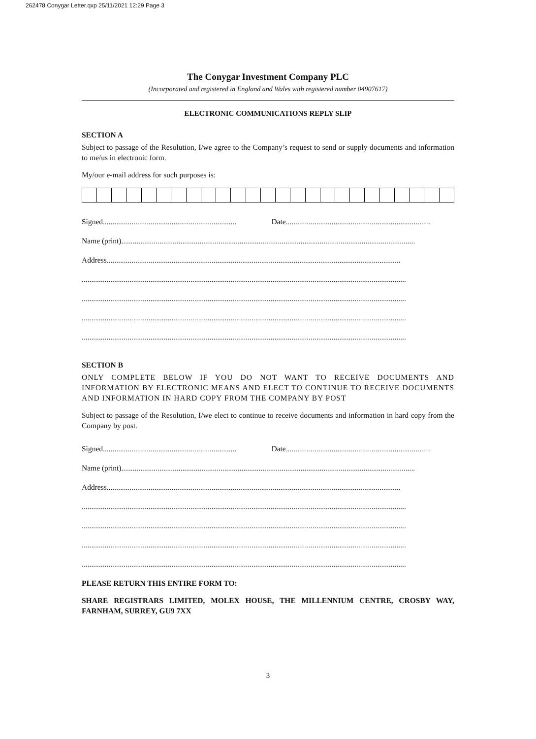262478 Conygar Letter.qxp 25/11/2021 12:29 Page 3
The Conygar Investment Company PLC
(Incorporated and registered in England and Wales with registered number 04907617)
ELECTRONIC COMMUNICATIONS REPLY SLIP
SECTION A
Subject to passage of the Resolution, I/we agree to the Company’s request to send or supply documents and information to me/us in electronic form.
My/our e-mail address for such purposes is:
Signed...................................................................... Date............................................................................
Name (print)..........................................................................................................................................................
Address..........................................................................................................................................................
..........................................................................................................................................................................
..........................................................................................................................................................................
..........................................................................................................................................................................
..........................................................................................................................................................................
SECTION B
ONLY COMPLETE BELOW IF YOU DO NOT WANT TO RECEIVE DOCUMENTS AND INFORMATION BY ELECTRONIC MEANS AND ELECT TO CONTINUE TO RECEIVE DOCUMENTS AND INFORMATION IN HARD COPY FROM THE COMPANY BY POST
Subject to passage of the Resolution, I/we elect to continue to receive documents and information in hard copy from the Company by post.
Signed...................................................................... Date............................................................................
Name (print)..........................................................................................................................................................
Address..........................................................................................................................................................
..........................................................................................................................................................................
..........................................................................................................................................................................
..........................................................................................................................................................................
..........................................................................................................................................................................
PLEASE RETURN THIS ENTIRE FORM TO:
SHARE REGISTRARS LIMITED, MOLEX HOUSE, THE MILLENNIUM CENTRE, CROSBY WAY, FARNHAM, SURREY, GU9 7XX
3